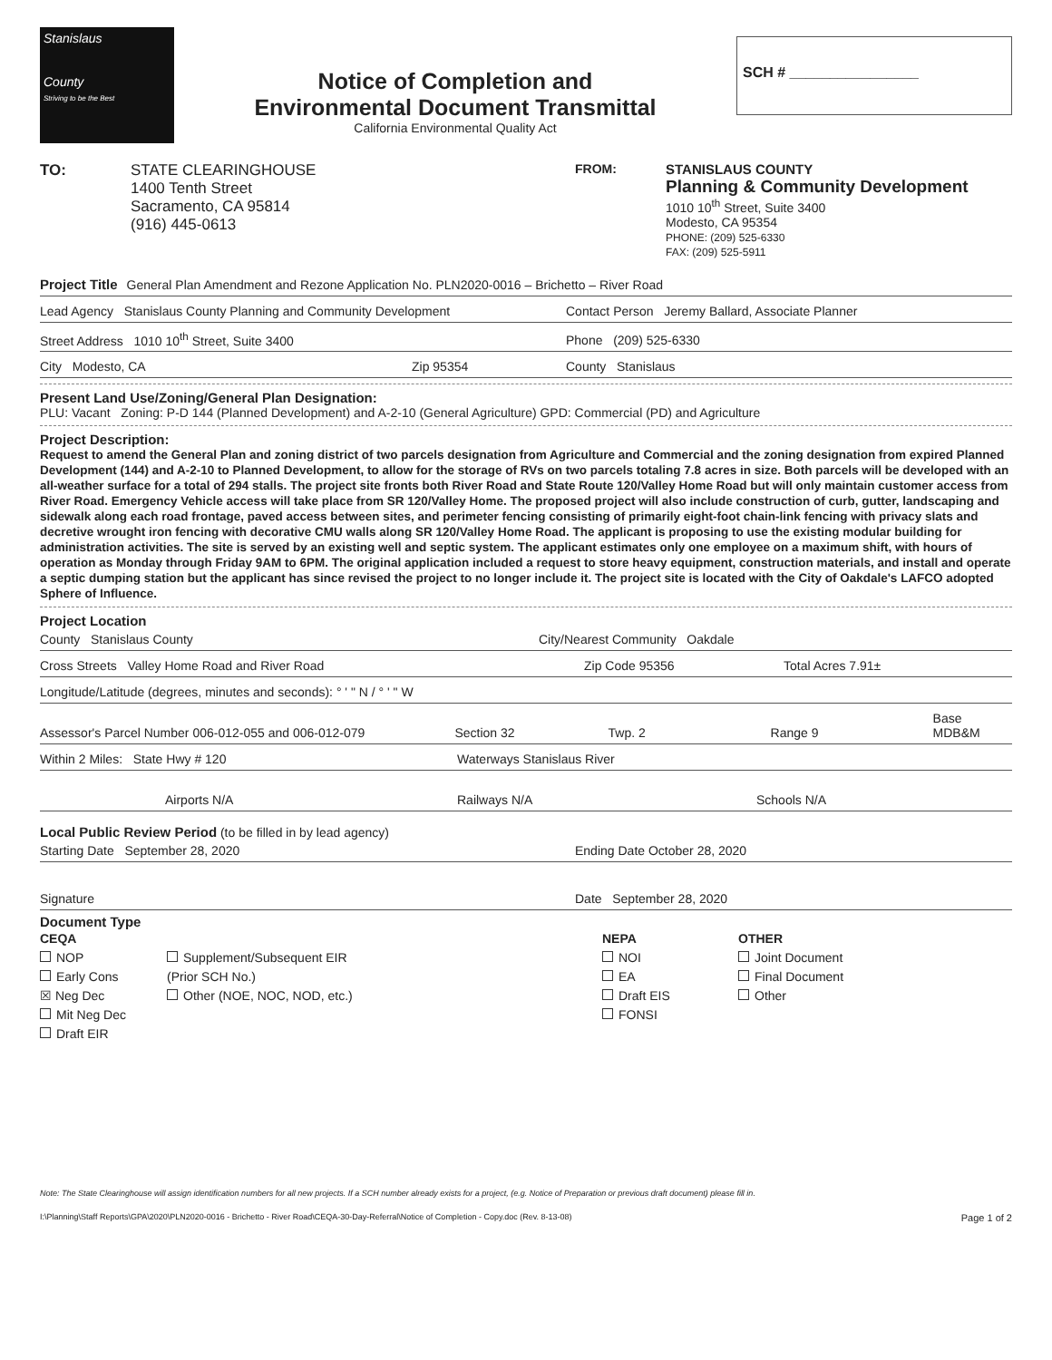Stanislaus
County
Striving to be the Best
Notice of Completion and
Environmental Document Transmittal
California Environmental Quality Act
SCH # ________________
TO: STATE CLEARINGHOUSE
1400 Tenth Street
Sacramento, CA 95814
(916) 445-0613
FROM: STANISLAUS COUNTY
Planning & Community Development
1010 10<sup>th</sup> Street, Suite 3400
Modesto, CA 95354
PHONE: (209) 525-6330
FAX: (209) 525-5911
Project Title General Plan Amendment and Rezone Application No. PLN2020-0016 – Brichetto – River Road
Lead Agency Stanislaus County Planning and Community Development Contact Person Jeremy Ballard, Associate Planner
Street Address 1010 10<sup>th</sup> Street, Suite 3400 Phone (209) 525-6330
City Modesto, CA Zip 95354 County Stanislaus
Present Land Use/Zoning/General Plan Designation:
PLU: Vacant Zoning: P-D 144 (Planned Development) and A-2-10 (General Agriculture) GPD: Commercial (PD) and Agriculture
Project Description:
Request to amend the General Plan and zoning district of two parcels designation from Agriculture and Commercial and the zoning designation from expired Planned Development (144) and A-2-10 to Planned Development, to allow for the storage of RVs on two parcels totaling 7.8 acres in size. Both parcels will be developed with an all-weather surface for a total of 294 stalls. The project site fronts both River Road and State Route 120/Valley Home Road but will only maintain customer access from River Road. Emergency Vehicle access will take place from SR 120/Valley Home. The proposed project will also include construction of curb, gutter, landscaping and sidewalk along each road frontage, paved access between sites, and perimeter fencing consisting of primarily eight-foot chain-link fencing with privacy slats and decretive wrought iron fencing with decorative CMU walls along SR 120/Valley Home Road. The applicant is proposing to use the existing modular building for administration activities. The site is served by an existing well and septic system. The applicant estimates only one employee on a maximum shift, with hours of operation as Monday through Friday 9AM to 6PM. The original application included a request to store heavy equipment, construction materials, and install and operate a septic dumping station but the applicant has since revised the project to no longer include it. The project site is located with the City of Oakdale's LAFCO adopted Sphere of Influence.
Project Location
County Stanislaus County City/Nearest Community Oakdale
Cross Streets Valley Home Road and River Road Zip Code 95356 Total Acres 7.91±
Longitude/Latitude (degrees, minutes and seconds): ° ' " N / ° ' " W
Assessor's Parcel Number 006-012-055 and 006-012-079 Section 32 Twp. 2 Range 9 Base MDB&M
Within 2 Miles: State Hwy # 120 Waterways Stanislaus River
Airports N/A Railways N/A Schools N/A
Local Public Review Period (to be filled in by lead agency)
Starting Date September 28, 2020 Ending Date October 28, 2020
Signature Date September 28, 2020
Document Type
CEQA
NOP
Early Cons
☒ Neg Dec
Mit Neg Dec
Draft EIR
Supplement/Subsequent EIR
(Prior SCH No.)
Other (NOE, NOC, NOD, etc.)
NEPA
NOI
EA
Draft EIS
FONSI
OTHER
Joint Document
Final Document
Other
Note: The State Clearinghouse will assign identification numbers for all new projects. If a SCH number already exists for a project, (e.g. Notice of Preparation or previous draft document) please fill in.
I:\Planning\Staff Reports\GPA\2020\PLN2020-0016 - Brichetto - River Road\CEQA-30-Day-Referral\Notice of Completion - Copy.doc (Rev. 8-13-08) Page 1 of 2